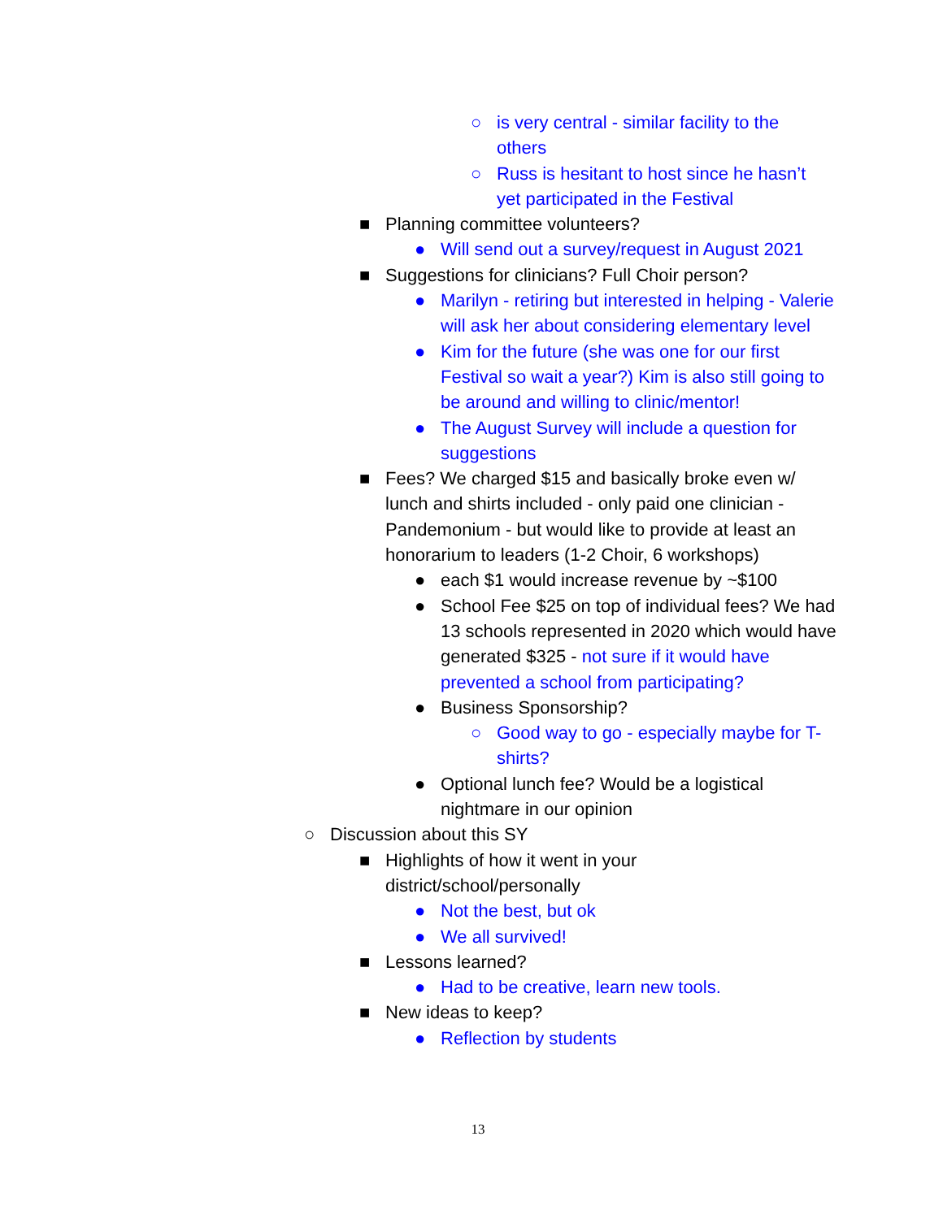○ is very central - similar facility to the others
○ Russ is hesitant to host since he hasn’t yet participated in the Festival
■ Planning committee volunteers?
● Will send out a survey/request in August 2021
■ Suggestions for clinicians? Full Choir person?
● Marilyn - retiring but interested in helping - Valerie will ask her about considering elementary level
● Kim for the future (she was one for our first Festival so wait a year?) Kim is also still going to be around and willing to clinic/mentor!
● The August Survey will include a question for suggestions
■ Fees? We charged $15 and basically broke even w/ lunch and shirts included - only paid one clinician - Pandemonium - but would like to provide at least an honorarium to leaders (1-2 Choir, 6 workshops)
● each $1 would increase revenue by ~$100
● School Fee $25 on top of individual fees? We had 13 schools represented in 2020 which would have generated $325 - not sure if it would have prevented a school from participating?
● Business Sponsorship?
○ Good way to go - especially maybe for T-shirts?
● Optional lunch fee? Would be a logistical nightmare in our opinion
○ Discussion about this SY
■ Highlights of how it went in your district/school/personally
● Not the best, but ok
● We all survived!
■ Lessons learned?
● Had to be creative, learn new tools.
■ New ideas to keep?
● Reflection by students
13